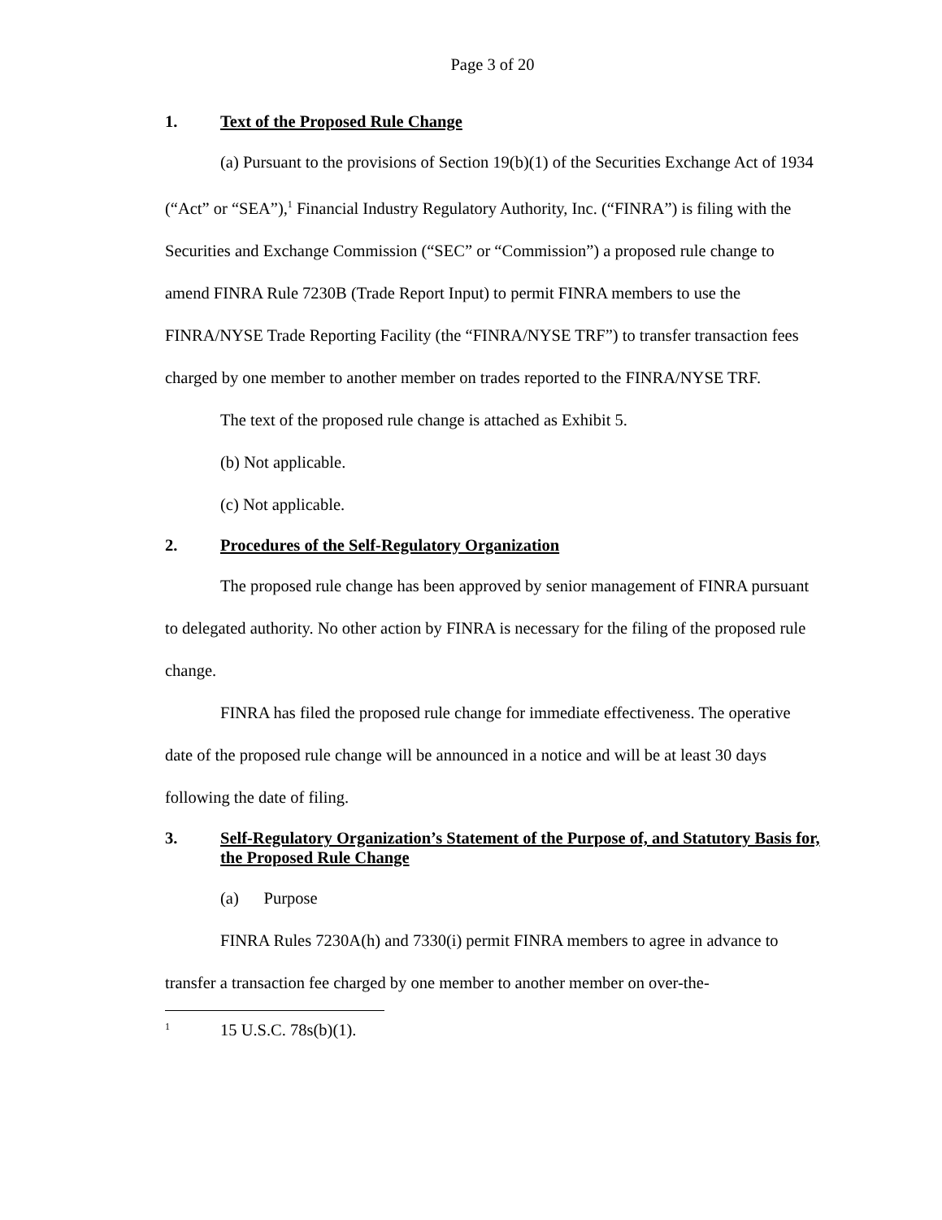Page 3 of 20
1. Text of the Proposed Rule Change
(a) Pursuant to the provisions of Section 19(b)(1) of the Securities Exchange Act of 1934 (“Act” or “SEA”),<sup>1</sup> Financial Industry Regulatory Authority, Inc. (“FINRA”) is filing with the Securities and Exchange Commission (“SEC” or “Commission”) a proposed rule change to amend FINRA Rule 7230B (Trade Report Input) to permit FINRA members to use the FINRA/NYSE Trade Reporting Facility (the “FINRA/NYSE TRF”) to transfer transaction fees charged by one member to another member on trades reported to the FINRA/NYSE TRF.
The text of the proposed rule change is attached as Exhibit 5.
(b) Not applicable.
(c) Not applicable.
2. Procedures of the Self-Regulatory Organization
The proposed rule change has been approved by senior management of FINRA pursuant to delegated authority. No other action by FINRA is necessary for the filing of the proposed rule change.
FINRA has filed the proposed rule change for immediate effectiveness. The operative date of the proposed rule change will be announced in a notice and will be at least 30 days following the date of filing.
3. Self-Regulatory Organization’s Statement of the Purpose of, and Statutory Basis for, the Proposed Rule Change
(a) Purpose
FINRA Rules 7230A(h) and 7330(i) permit FINRA members to agree in advance to transfer a transaction fee charged by one member to another member on over-the-
<sup>1</sup> 15 U.S.C. 78s(b)(1).